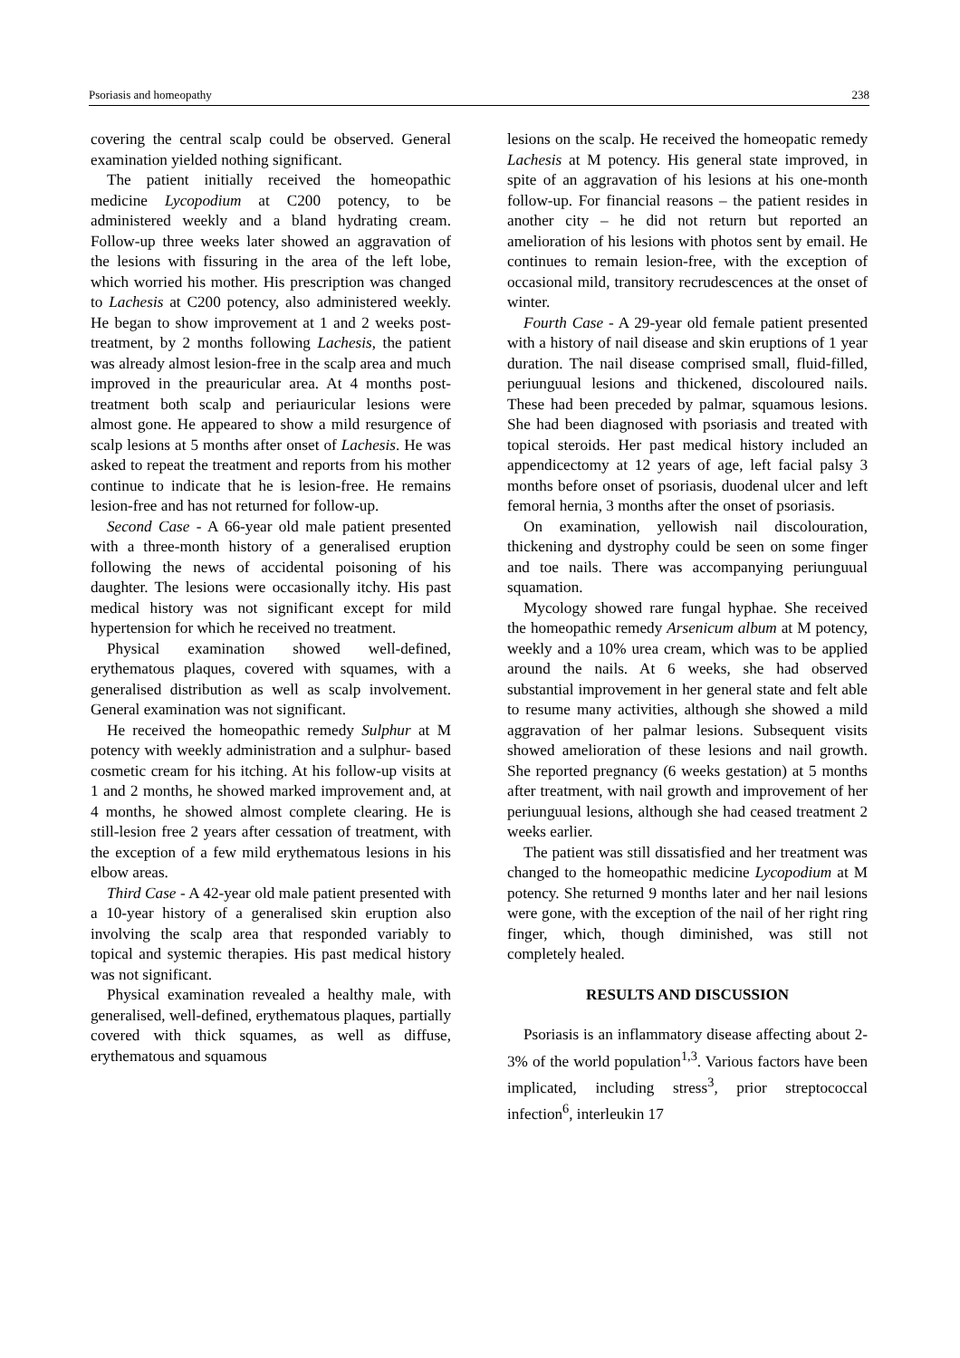Psoriasis and homeopathy 238
covering the central scalp could be observed. General examination yielded nothing significant.
The patient initially received the homeopathic medicine Lycopodium at C200 potency, to be administered weekly and a bland hydrating cream. Follow-up three weeks later showed an aggravation of the lesions with fissuring in the area of the left lobe, which worried his mother. His prescription was changed to Lachesis at C200 potency, also administered weekly. He began to show improvement at 1 and 2 weeks post-treatment, by 2 months following Lachesis, the patient was already almost lesion-free in the scalp area and much improved in the preauricular area. At 4 months post-treatment both scalp and periauricular lesions were almost gone. He appeared to show a mild resurgence of scalp lesions at 5 months after onset of Lachesis. He was asked to repeat the treatment and reports from his mother continue to indicate that he is lesion-free. He remains lesion-free and has not returned for follow-up.
Second Case - A 66-year old male patient presented with a three-month history of a generalised eruption following the news of accidental poisoning of his daughter. The lesions were occasionally itchy. His past medical history was not significant except for mild hypertension for which he received no treatment.
Physical examination showed well-defined, erythematous plaques, covered with squames, with a generalised distribution as well as scalp involvement. General examination was not significant.
He received the homeopathic remedy Sulphur at M potency with weekly administration and a sulphur- based cosmetic cream for his itching. At his follow-up visits at 1 and 2 months, he showed marked improvement and, at 4 months, he showed almost complete clearing. He is still-lesion free 2 years after cessation of treatment, with the exception of a few mild erythematous lesions in his elbow areas.
Third Case - A 42-year old male patient presented with a 10-year history of a generalised skin eruption also involving the scalp area that responded variably to topical and systemic therapies. His past medical history was not significant.
Physical examination revealed a healthy male, with generalised, well-defined, erythematous plaques, partially covered with thick squames, as well as diffuse, erythematous and squamous
lesions on the scalp. He received the homeopatic remedy Lachesis at M potency. His general state improved, in spite of an aggravation of his lesions at his one-month follow-up. For financial reasons – the patient resides in another city – he did not return but reported an amelioration of his lesions with photos sent by email. He continues to remain lesion-free, with the exception of occasional mild, transitory recrudescences at the onset of winter.
Fourth Case - A 29-year old female patient presented with a history of nail disease and skin eruptions of 1 year duration. The nail disease comprised small, fluid-filled, periunguual lesions and thickened, discoloured nails. These had been preceded by palmar, squamous lesions. She had been diagnosed with psoriasis and treated with topical steroids. Her past medical history included an appendicectomy at 12 years of age, left facial palsy 3 months before onset of psoriasis, duodenal ulcer and left femoral hernia, 3 months after the onset of psoriasis.
On examination, yellowish nail discolouration, thickening and dystrophy could be seen on some finger and toe nails. There was accompanying periunguual squamation.
Mycology showed rare fungal hyphae. She received the homeopathic remedy Arsenicum album at M potency, weekly and a 10% urea cream, which was to be applied around the nails. At 6 weeks, she had observed substantial improvement in her general state and felt able to resume many activities, although she showed a mild aggravation of her palmar lesions. Subsequent visits showed amelioration of these lesions and nail growth. She reported pregnancy (6 weeks gestation) at 5 months after treatment, with nail growth and improvement of her periunguual lesions, although she had ceased treatment 2 weeks earlier.
The patient was still dissatisfied and her treatment was changed to the homeopathic medicine Lycopodium at M potency. She returned 9 months later and her nail lesions were gone, with the exception of the nail of her right ring finger, which, though diminished, was still not completely healed.
RESULTS AND DISCUSSION
Psoriasis is an inflammatory disease affecting about 2-3% of the world population<sup>1,3</sup>. Various factors have been implicated, including stress<sup>3</sup>, prior streptococcal infection<sup>6</sup>, interleukin 17